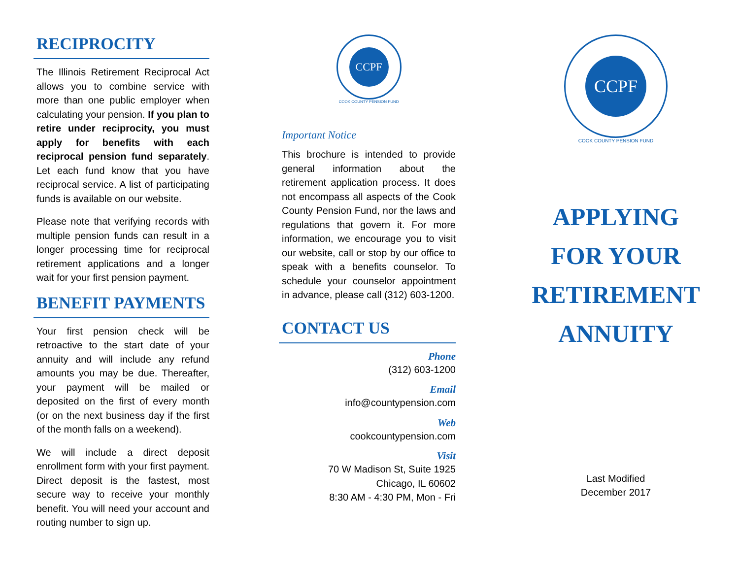RECIPROCITY
The Illinois Retirement Reciprocal Act allows you to combine service with more than one public employer when calculating your pension. If you plan to retire under reciprocity, you must apply for benefits with each reciprocal pension fund separately. Let each fund know that you have reciprocal service. A list of participating funds is available on our website.
Please note that verifying records with multiple pension funds can result in a longer processing time for reciprocal retirement applications and a longer wait for your first pension payment.
BENEFIT PAYMENTS
Your first pension check will be retroactive to the start date of your annuity and will include any refund amounts you may be due. Thereafter, your payment will be mailed or deposited on the first of every month (or on the next business day if the first of the month falls on a weekend).
We will include a direct deposit enrollment form with your first payment. Direct deposit is the fastest, most secure way to receive your monthly benefit. You will need your account and routing number to sign up.
CCPF
COOK COUNTY PENSION FUND
Important Notice
This brochure is intended to provide general information about the retirement application process. It does not encompass all aspects of the Cook County Pension Fund, nor the laws and regulations that govern it. For more information, we encourage you to visit our website, call or stop by our office to speak with a benefits counselor. To schedule your counselor appointment in advance, please call (312) 603-1200.
CONTACT US
Phone
(312) 603-1200
Email
info@countypension.com
Web
cookcountypension.com
Visit
70 W Madison St, Suite 1925
Chicago, IL 60602
8:30 AM - 4:30 PM, Mon - Fri
CCPF
COOK COUNTY PENSION FUND
APPLYING
FOR YOUR
RETIREMENT
ANNUITY
Last Modified
December 2017